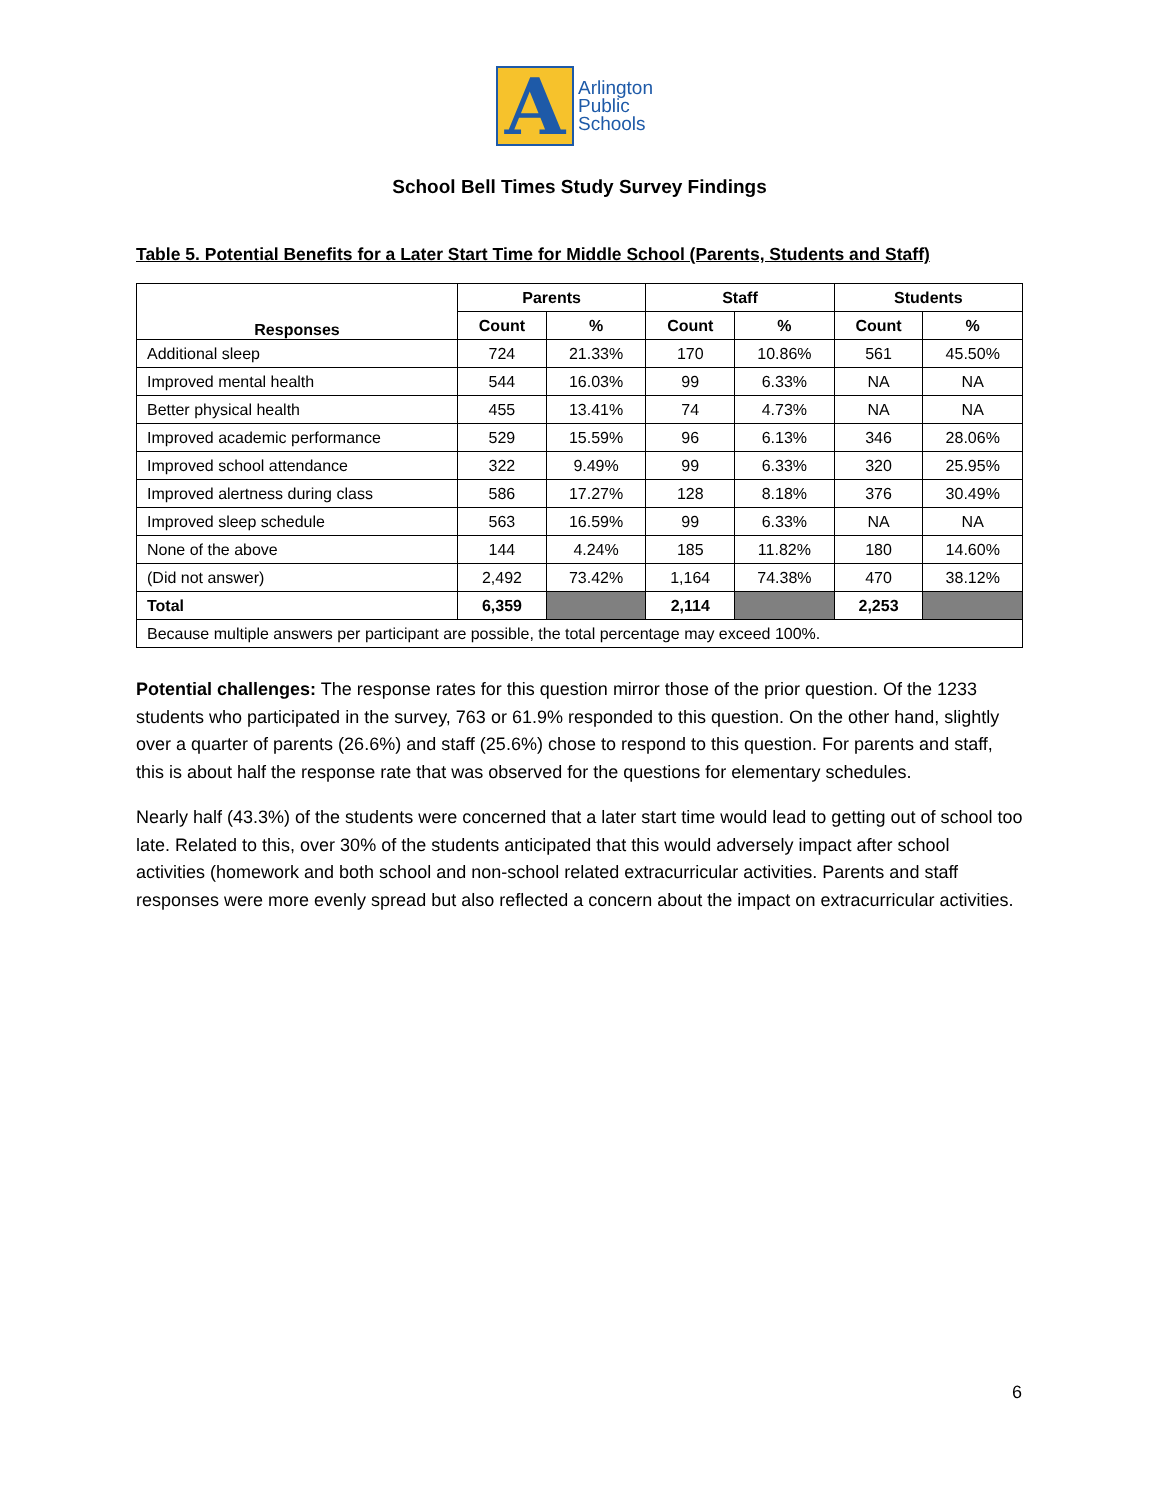A
Arlington
Public
Schools
School Bell Times Study Survey Findings
Table 5. Potential Benefits for a Later Start Time for Middle School (Parents, Students and Staff)
| Responses | Parents | | Staff | | Students | |
| --- | --- | --- | --- | --- | --- | --- |
| | Count | % | Count | % | Count | % |
| Additional sleep | 724 | 21.33% | 170 | 10.86% | 561 | 45.50% |
| Improved mental health | 544 | 16.03% | 99 | 6.33% | NA | NA |
| Better physical health | 455 | 13.41% | 74 | 4.73% | NA | NA |
| Improved academic performance | 529 | 15.59% | 96 | 6.13% | 346 | 28.06% |
| Improved school attendance | 322 | 9.49% | 99 | 6.33% | 320 | 25.95% |
| Improved alertness during class | 586 | 17.27% | 128 | 8.18% | 376 | 30.49% |
| Improved sleep schedule | 563 | 16.59% | 99 | 6.33% | NA | NA |
| None of the above | 144 | 4.24% | 185 | 11.82% | 180 | 14.60% |
| (Did not answer) | 2,492 | 73.42% | 1,164 | 74.38% | 470 | 38.12% |
| Total | 6,359 | | 2,114 | | 2,253 | |
| Because multiple answers per participant are possible, the total percentage may exceed 100%. | | | | | | |
Potential challenges: The response rates for this question mirror those of the prior question. Of the 1233 students who participated in the survey, 763 or 61.9% responded to this question. On the other hand, slightly over a quarter of parents (26.6%) and staff (25.6%) chose to respond to this question. For parents and staff, this is about half the response rate that was observed for the questions for elementary schedules.
Nearly half (43.3%) of the students were concerned that a later start time would lead to getting out of school too late. Related to this, over 30% of the students anticipated that this would adversely impact after school activities (homework and both school and non-school related extracurricular activities. Parents and staff responses were more evenly spread but also reflected a concern about the impact on extracurricular activities.
6